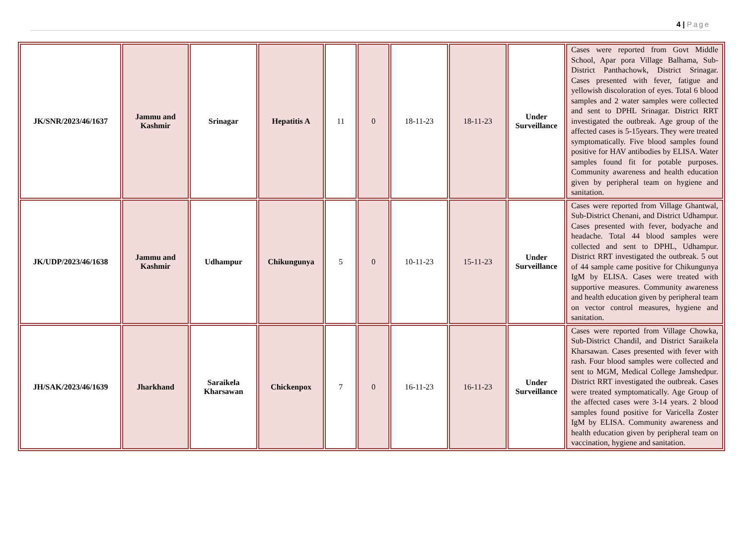4 | Page
| JK/SNR/2023/46/1637 | Jammu and Kashmir | Srinagar | Hepatitis A | 11 | 0 | 18-11-23 | 18-11-23 | Under Surveillance | Cases were reported from Govt Middle School, Apar pora Village Balhama, Sub-District Panthachowk, District Srinagar. Cases presented with fever, fatigue and yellowish discoloration of eyes. Total 6 blood samples and 2 water samples were collected and sent to DPHL Srinagar. District RRT investigated the outbreak. Age group of the affected cases is 5-15years. They were treated symptomatically. Five blood samples found positive for HAV antibodies by ELISA. Water samples found fit for potable purposes. Community awareness and health education given by peripheral team on hygiene and sanitation. |
| JK/UDP/2023/46/1638 | Jammu and Kashmir | Udhampur | Chikungunya | 5 | 0 | 10-11-23 | 15-11-23 | Under Surveillance | Cases were reported from Village Ghantwal, Sub-District Chenani, and District Udhampur. Cases presented with fever, bodyache and headache. Total 44 blood samples were collected and sent to DPHL, Udhampur. District RRT investigated the outbreak. 5 out of 44 sample came positive for Chikungunya IgM by ELISA. Cases were treated with supportive measures. Community awareness and health education given by peripheral team on vector control measures, hygiene and sanitation. |
| JH/SAK/2023/46/1639 | Jharkhand | Saraikela Kharsawan | Chickenpox | 7 | 0 | 16-11-23 | 16-11-23 | Under Surveillance | Cases were reported from Village Chowka, Sub-District Chandil, and District Saraikela Kharsawan. Cases presented with fever with rash. Four blood samples were collected and sent to MGM, Medical College Jamshedpur. District RRT investigated the outbreak. Cases were treated symptomatically. Age Group of the affected cases were 3-14 years. 2 blood samples found positive for Varicella Zoster IgM by ELISA. Community awareness and health education given by peripheral team on vaccination, hygiene and sanitation. |